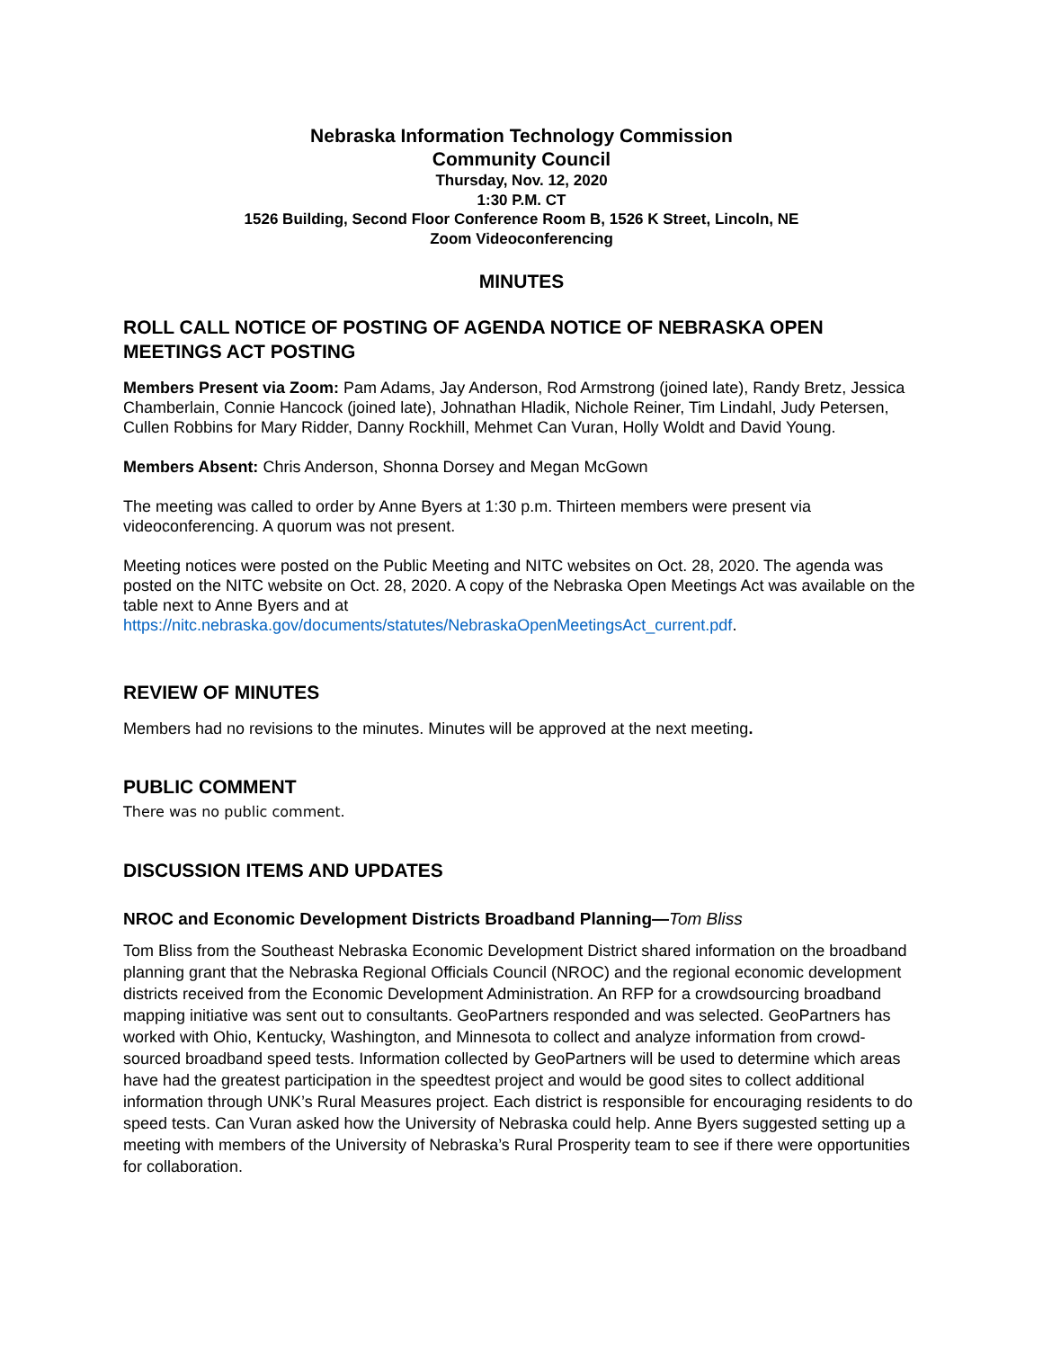Nebraska Information Technology Commission
Community Council
Thursday, Nov. 12, 2020
1:30 P.M. CT
1526 Building, Second Floor Conference Room B, 1526 K Street, Lincoln, NE
Zoom Videoconferencing
MINUTES
ROLL CALL NOTICE OF POSTING OF AGENDA NOTICE OF NEBRASKA OPEN MEETINGS ACT POSTING
Members Present via Zoom: Pam Adams, Jay Anderson, Rod Armstrong (joined late), Randy Bretz, Jessica Chamberlain, Connie Hancock (joined late), Johnathan Hladik, Nichole Reiner, Tim Lindahl, Judy Petersen, Cullen Robbins for Mary Ridder, Danny Rockhill, Mehmet Can Vuran, Holly Woldt and David Young.
Members Absent: Chris Anderson, Shonna Dorsey and Megan McGown
The meeting was called to order by Anne Byers at 1:30 p.m. Thirteen members were present via videoconferencing. A quorum was not present.
Meeting notices were posted on the Public Meeting and NITC websites on Oct. 28, 2020. The agenda was posted on the NITC website on Oct. 28, 2020. A copy of the Nebraska Open Meetings Act was available on the table next to Anne Byers and at https://nitc.nebraska.gov/documents/statutes/NebraskaOpenMeetingsAct_current.pdf.
REVIEW OF MINUTES
Members had no revisions to the minutes. Minutes will be approved at the next meeting.
PUBLIC COMMENT
There was no public comment.
DISCUSSION ITEMS AND UPDATES
NROC and Economic Development Districts Broadband Planning—Tom Bliss
Tom Bliss from the Southeast Nebraska Economic Development District shared information on the broadband planning grant that the Nebraska Regional Officials Council (NROC) and the regional economic development districts received from the Economic Development Administration. An RFP for a crowdsourcing broadband mapping initiative was sent out to consultants. GeoPartners responded and was selected. GeoPartners has worked with Ohio, Kentucky, Washington, and Minnesota to collect and analyze information from crowd-sourced broadband speed tests. Information collected by GeoPartners will be used to determine which areas have had the greatest participation in the speedtest project and would be good sites to collect additional information through UNK’s Rural Measures project. Each district is responsible for encouraging residents to do speed tests. Can Vuran asked how the University of Nebraska could help. Anne Byers suggested setting up a meeting with members of the University of Nebraska’s Rural Prosperity team to see if there were opportunities for collaboration.